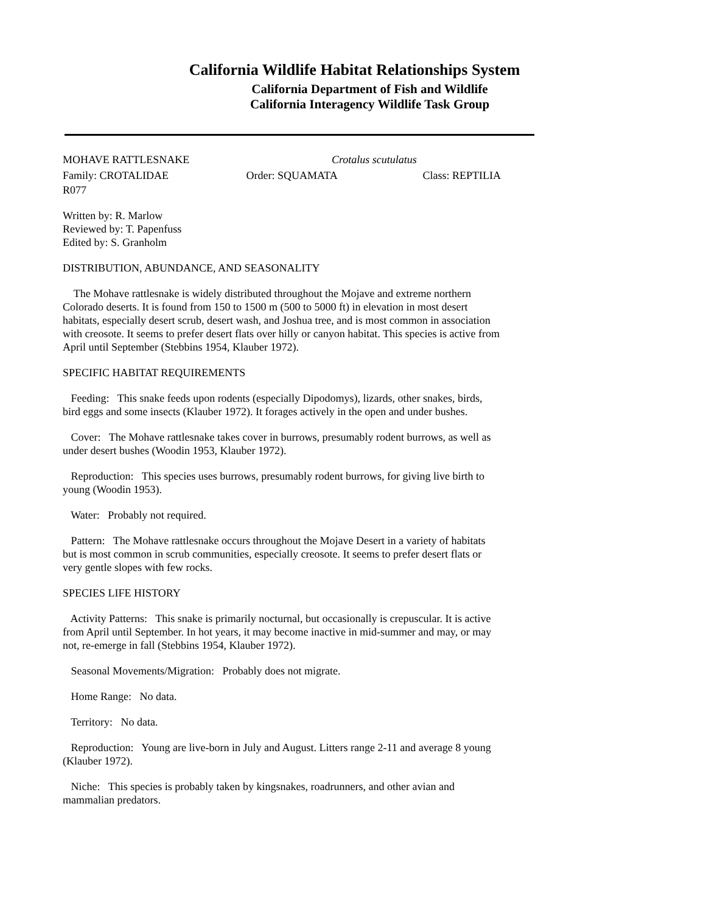California Wildlife Habitat Relationships System
California Department of Fish and Wildlife
California Interagency Wildlife Task Group
MOHAVE RATTLESNAKE Crotalus scutulatus
Family: CROTALIDAE Order: SQUAMATA Class: REPTILIA
R077
Written by: R. Marlow
Reviewed by: T. Papenfuss
Edited by: S. Granholm
DISTRIBUTION, ABUNDANCE, AND SEASONALITY
The Mohave rattlesnake is widely distributed throughout the Mojave and extreme northern Colorado deserts. It is found from 150 to 1500 m (500 to 5000 ft) in elevation in most desert habitats, especially desert scrub, desert wash, and Joshua tree, and is most common in association with creosote. It seems to prefer desert flats over hilly or canyon habitat. This species is active from April until September (Stebbins 1954, Klauber 1972).
SPECIFIC HABITAT REQUIREMENTS
Feeding: This snake feeds upon rodents (especially Dipodomys), lizards, other snakes, birds, bird eggs and some insects (Klauber 1972). It forages actively in the open and under bushes.
Cover: The Mohave rattlesnake takes cover in burrows, presumably rodent burrows, as well as under desert bushes (Woodin 1953, Klauber 1972).
Reproduction: This species uses burrows, presumably rodent burrows, for giving live birth to young (Woodin 1953).
Water: Probably not required.
Pattern: The Mohave rattlesnake occurs throughout the Mojave Desert in a variety of habitats but is most common in scrub communities, especially creosote. It seems to prefer desert flats or very gentle slopes with few rocks.
SPECIES LIFE HISTORY
Activity Patterns: This snake is primarily nocturnal, but occasionally is crepuscular. It is active from April until September. In hot years, it may become inactive in mid-summer and may, or may not, re-emerge in fall (Stebbins 1954, Klauber 1972).
Seasonal Movements/Migration: Probably does not migrate.
Home Range: No data.
Territory: No data.
Reproduction: Young are live-born in July and August. Litters range 2-11 and average 8 young (Klauber 1972).
Niche: This species is probably taken by kingsnakes, roadrunners, and other avian and mammalian predators.